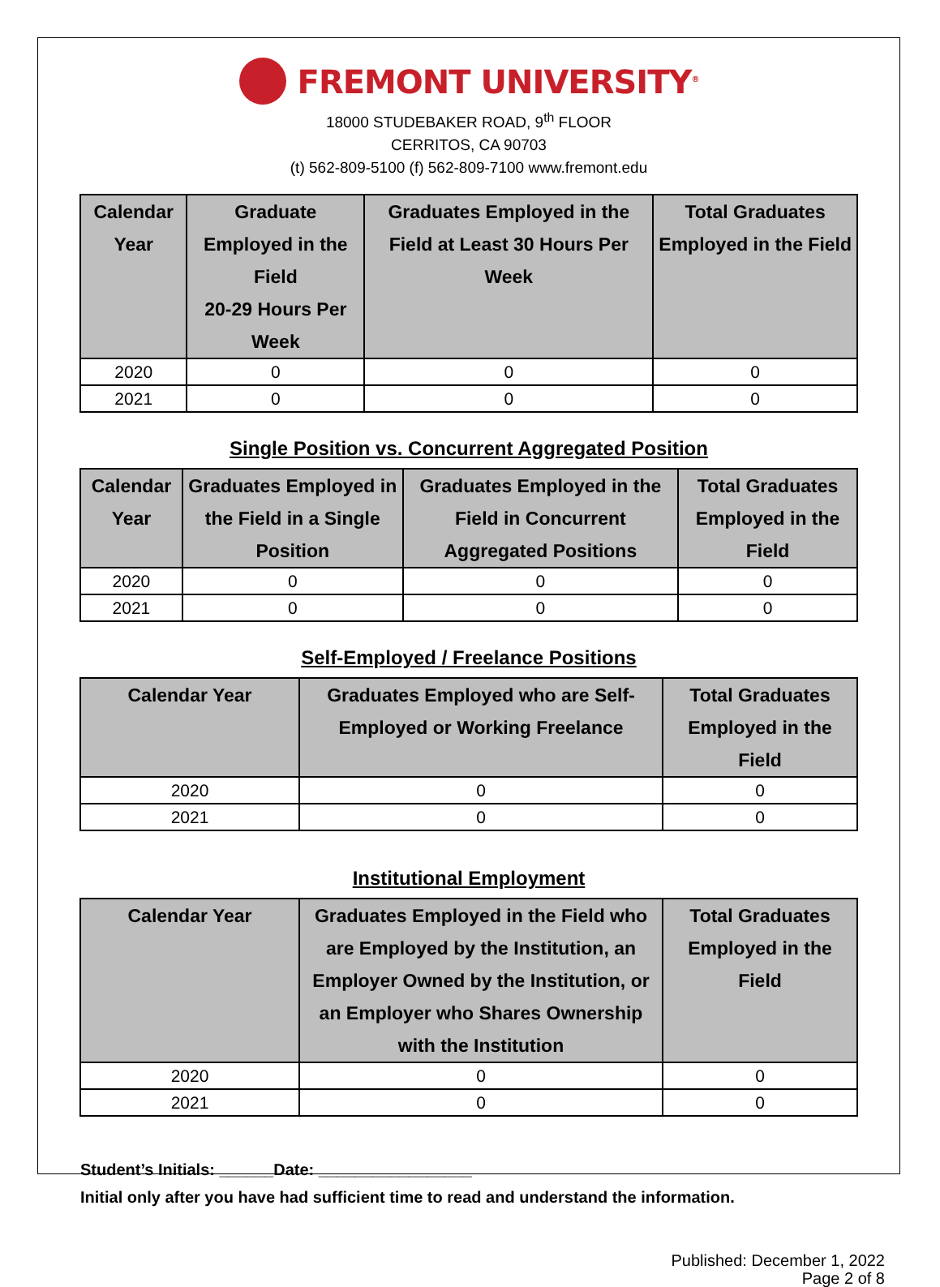FREMONT UNIVERSITY<sup>®</sup>
18000 STUDEBAKER ROAD, 9<sup>th</sup> FLOOR
CERRITOS, CA 90703
(t) 562-809-5100 (f) 562-809-7100 www.fremont.edu
| Calendar Year | Graduate Employed in the Field 20-29 Hours Per Week | Graduates Employed in the Field at Least 30 Hours Per Week | Total Graduates Employed in the Field |
| --- | --- | --- | --- |
| 2020 | 0 | 0 | 0 |
| 2021 | 0 | 0 | 0 |
Single Position vs. Concurrent Aggregated Position
| Calendar Year | Graduates Employed in the Field in a Single Position | Graduates Employed in the Field in Concurrent Aggregated Positions | Total Graduates Employed in the Field |
| --- | --- | --- | --- |
| 2020 | 0 | 0 | 0 |
| 2021 | 0 | 0 | 0 |
Self-Employed / Freelance Positions
| Calendar Year | Graduates Employed who are Self-Employed or Working Freelance | Total Graduates Employed in the Field |
| --- | --- | --- |
| 2020 | 0 | 0 |
| 2021 | 0 | 0 |
Institutional Employment
| Calendar Year | Graduates Employed in the Field who are Employed by the Institution, an Employer Owned by the Institution, or an Employer who Shares Ownership with the Institution | Total Graduates Employed in the Field |
| --- | --- | --- |
| 2020 | 0 | 0 |
| 2021 | 0 | 0 |
Student’s Initials: ______Date: _________________
Initial only after you have had sufficient time to read and understand the information.
Published: December 1, 2022
Page 2 of 8